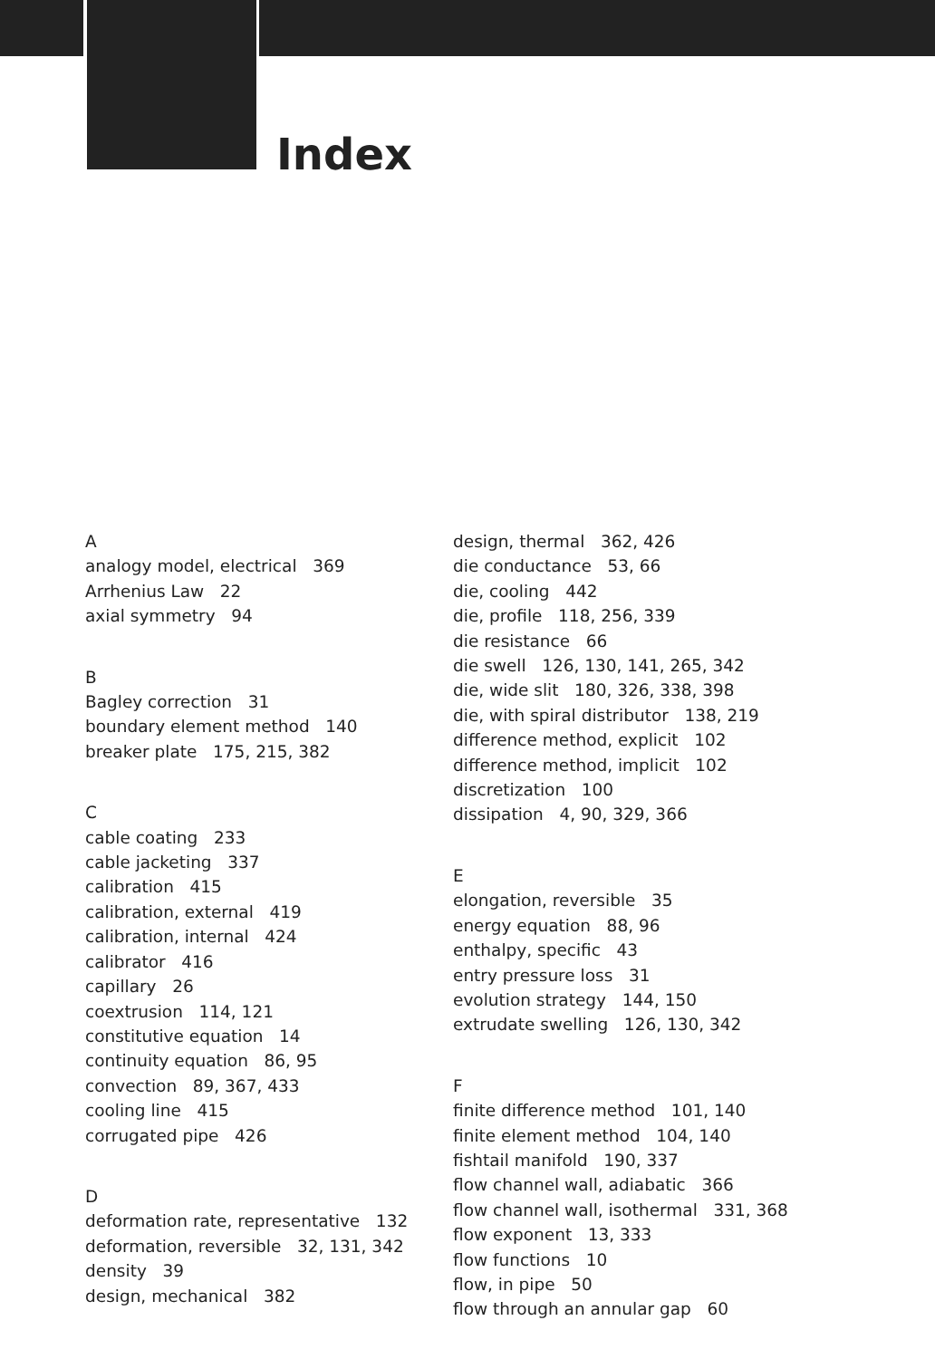Index
A
analogy model, electrical 369
Arrhenius Law 22
axial symmetry 94
B
Bagley correction 31
boundary element method 140
breaker plate 175, 215, 382
C
cable coating 233
cable jacketing 337
calibration 415
calibration, external 419
calibration, internal 424
calibrator 416
capillary 26
coextrusion 114, 121
constitutive equation 14
continuity equation 86, 95
convection 89, 367, 433
cooling line 415
corrugated pipe 426
D
deformation rate, representative 132
deformation, reversible 32, 131, 342
density 39
design, mechanical 382
design, thermal 362, 426
die conductance 53, 66
die, cooling 442
die, profile 118, 256, 339
die resistance 66
die swell 126, 130, 141, 265, 342
die, wide slit 180, 326, 338, 398
die, with spiral distributor 138, 219
difference method, explicit 102
difference method, implicit 102
discretization 100
dissipation 4, 90, 329, 366
E
elongation, reversible 35
energy equation 88, 96
enthalpy, specific 43
entry pressure loss 31
evolution strategy 144, 150
extrudate swelling 126, 130, 342
F
finite difference method 101, 140
finite element method 104, 140
fishtail manifold 190, 337
flow channel wall, adiabatic 366
flow channel wall, isothermal 331, 368
flow exponent 13, 333
flow functions 10
flow, in pipe 50
flow through an annular gap 60